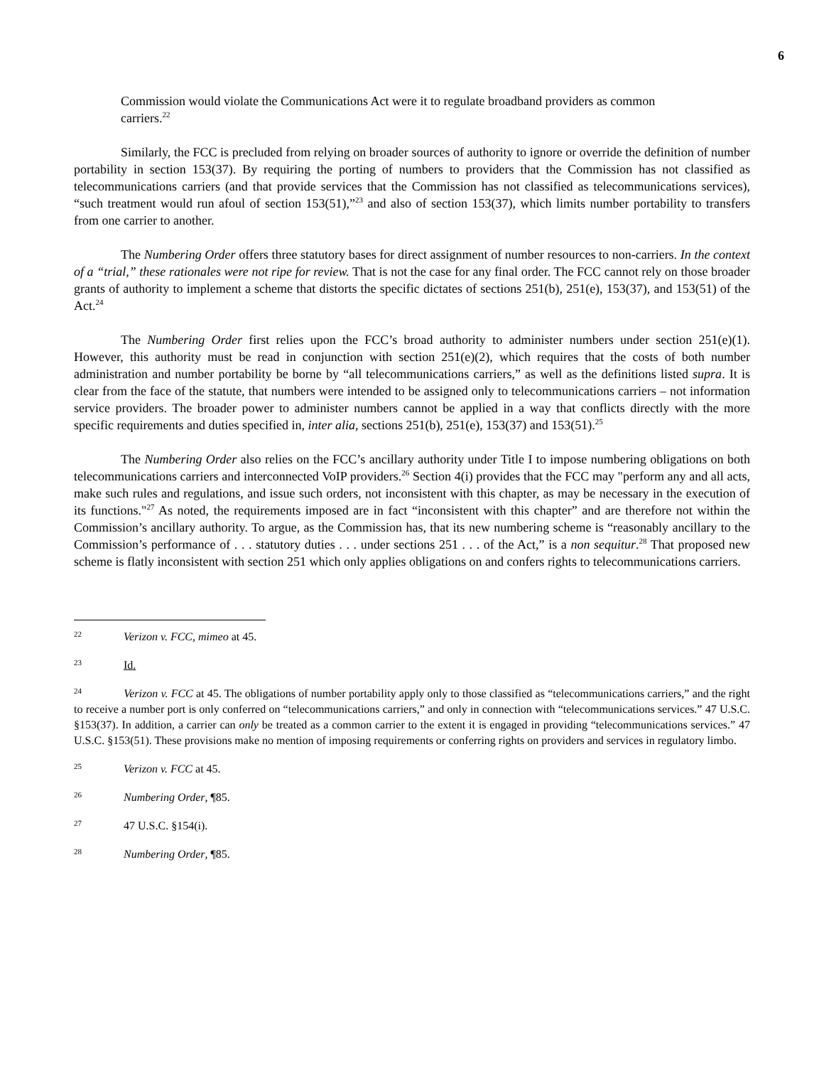6
Commission would violate the Communications Act were it to regulate broadband providers as common carriers.<sup>22</sup>
Similarly, the FCC is precluded from relying on broader sources of authority to ignore or override the definition of number portability in section 153(37). By requiring the porting of numbers to providers that the Commission has not classified as telecommunications carriers (and that provide services that the Commission has not classified as telecommunications services), “such treatment would run afoul of section 153(51),”<sup>23</sup> and also of section 153(37), which limits number portability to transfers from one carrier to another.
The Numbering Order offers three statutory bases for direct assignment of number resources to non-carriers. In the context of a “trial,” these rationales were not ripe for review. That is not the case for any final order. The FCC cannot rely on those broader grants of authority to implement a scheme that distorts the specific dictates of sections 251(b), 251(e), 153(37), and 153(51) of the Act.<sup>24</sup>
The Numbering Order first relies upon the FCC’s broad authority to administer numbers under section 251(e)(1). However, this authority must be read in conjunction with section 251(e)(2), which requires that the costs of both number administration and number portability be borne by “all telecommunications carriers,” as well as the definitions listed supra. It is clear from the face of the statute, that numbers were intended to be assigned only to telecommunications carriers – not information service providers. The broader power to administer numbers cannot be applied in a way that conflicts directly with the more specific requirements and duties specified in, inter alia, sections 251(b), 251(e), 153(37) and 153(51).<sup>25</sup>
The Numbering Order also relies on the FCC’s ancillary authority under Title I to impose numbering obligations on both telecommunications carriers and interconnected VoIP providers.<sup>26</sup> Section 4(i) provides that the FCC may "perform any and all acts, make such rules and regulations, and issue such orders, not inconsistent with this chapter, as may be necessary in the execution of its functions."<sup>27</sup> As noted, the requirements imposed are in fact “inconsistent with this chapter” and are therefore not within the Commission’s ancillary authority. To argue, as the Commission has, that its new numbering scheme is “reasonably ancillary to the Commission’s performance of . . . statutory duties . . . under sections 251 . . . of the Act,” is a non sequitur.<sup>28</sup> That proposed new scheme is flatly inconsistent with section 251 which only applies obligations on and confers rights to telecommunications carriers.
22 Verizon v. FCC, mimeo at 45.
23 Id.
24 Verizon v. FCC at 45. The obligations of number portability apply only to those classified as “telecommunications carriers,” and the right to receive a number port is only conferred on “telecommunications carriers,” and only in connection with “telecommunications services.” 47 U.S.C. §153(37). In addition, a carrier can only be treated as a common carrier to the extent it is engaged in providing “telecommunications services.” 47 U.S.C. §153(51). These provisions make no mention of imposing requirements or conferring rights on providers and services in regulatory limbo.
25 Verizon v. FCC at 45.
26 Numbering Order, ¶85.
27 47 U.S.C. §154(i).
28 Numbering Order, ¶85.